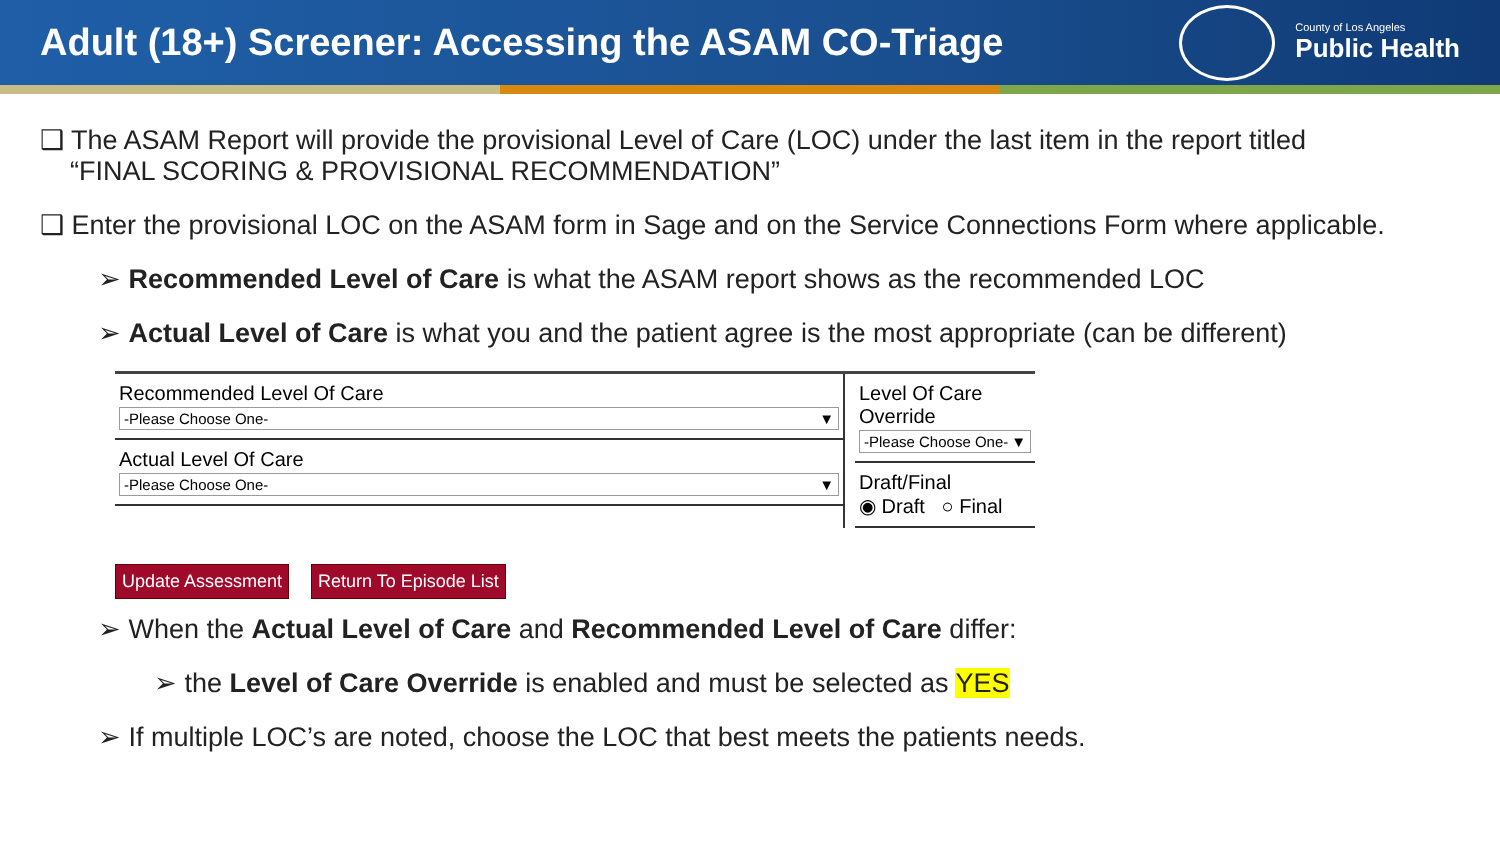Adult (18+) Screener: Accessing the ASAM CO-Triage
County of Los Angeles
Public Health
❑ The ASAM Report will provide the provisional Level of Care (LOC) under the last item in the report titled
“FINAL SCORING & PROVISIONAL RECOMMENDATION”
❑ Enter the provisional LOC on the ASAM form in Sage and on the Service Connections Form where applicable.
➢ Recommended Level of Care is what the ASAM report shows as the recommended LOC
➢ Actual Level of Care is what you and the patient agree is the most appropriate (can be different)
Recommended Level Of Care
-Please Choose One- ▼
Actual Level Of Care
-Please Choose One- ▼
Level Of Care Override
-Please Choose One- ▼
Draft/Final
◉ Draft ○ Final
Update Assessment Return To Episode List
➢ When the Actual Level of Care and Recommended Level of Care differ:
➢ the Level of Care Override is enabled and must be selected as YES
➢ If multiple LOC’s are noted, choose the LOC that best meets the patients needs.